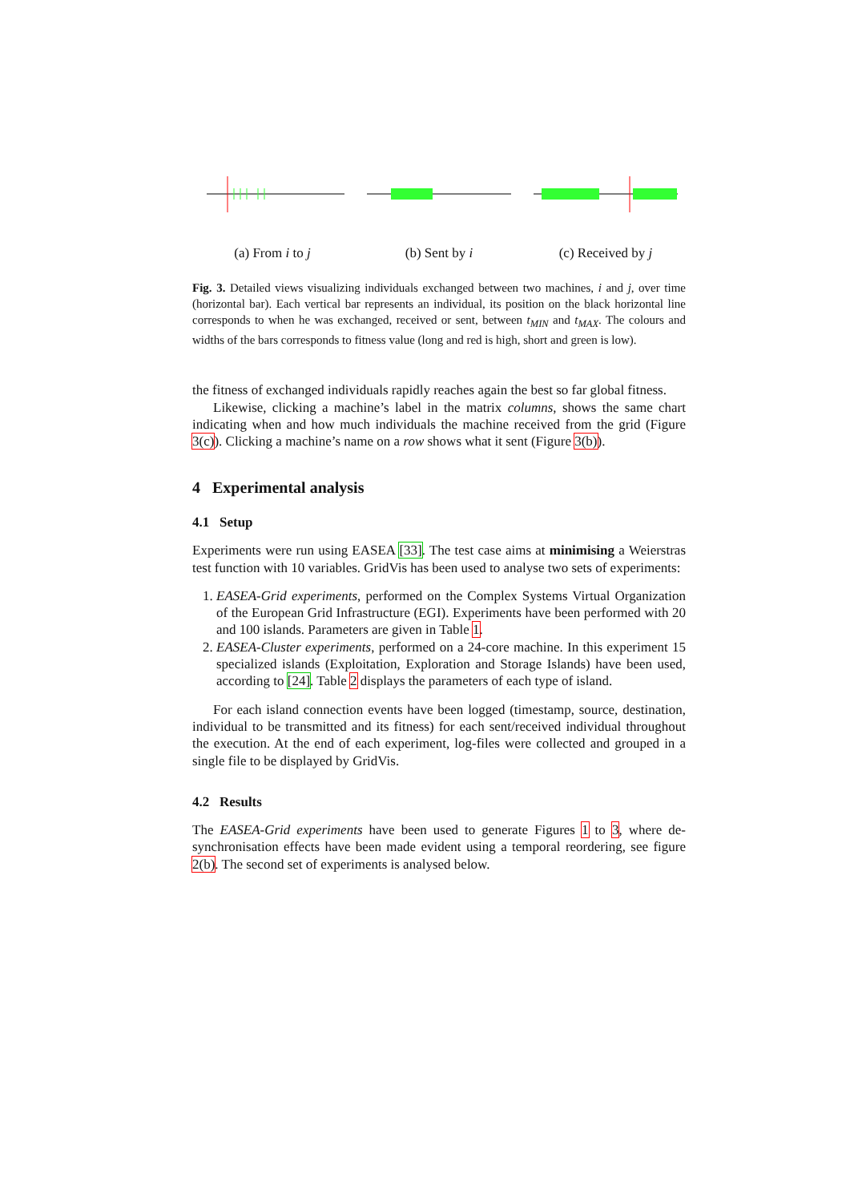(a) From i to j (b) Sent by i (c) Received by j
Fig. 3. Detailed views visualizing individuals exchanged between two machines, i and j, over time (horizontal bar). Each vertical bar represents an individual, its position on the black horizontal line corresponds to when he was exchanged, received or sent, between t<sub>MIN</sub> and t<sub>MAX</sub>. The colours and widths of the bars corresponds to fitness value (long and red is high, short and green is low).
the fitness of exchanged individuals rapidly reaches again the best so far global fitness.
Likewise, clicking a machine’s label in the matrix columns, shows the same chart indicating when and how much individuals the machine received from the grid (Figure 3(c)). Clicking a machine’s name on a row shows what it sent (Figure 3(b)).
4 Experimental analysis
4.1 Setup
Experiments were run using EASEA [33]. The test case aims at minimising a Weierstras test function with 10 variables. GridVis has been used to analyse two sets of experiments:
1. EASEA-Grid experiments, performed on the Complex Systems Virtual Organization of the European Grid Infrastructure (EGI). Experiments have been performed with 20 and 100 islands. Parameters are given in Table 1.
2. EASEA-Cluster experiments, performed on a 24-core machine. In this experiment 15 specialized islands (Exploitation, Exploration and Storage Islands) have been used, according to [24]. Table 2 displays the parameters of each type of island.
For each island connection events have been logged (timestamp, source, destination, individual to be transmitted and its fitness) for each sent/received individual throughout the execution. At the end of each experiment, log-files were collected and grouped in a single file to be displayed by GridVis.
4.2 Results
The EASEA-Grid experiments have been used to generate Figures 1 to 3, where de-synchronisation effects have been made evident using a temporal reordering, see figure 2(b). The second set of experiments is analysed below.